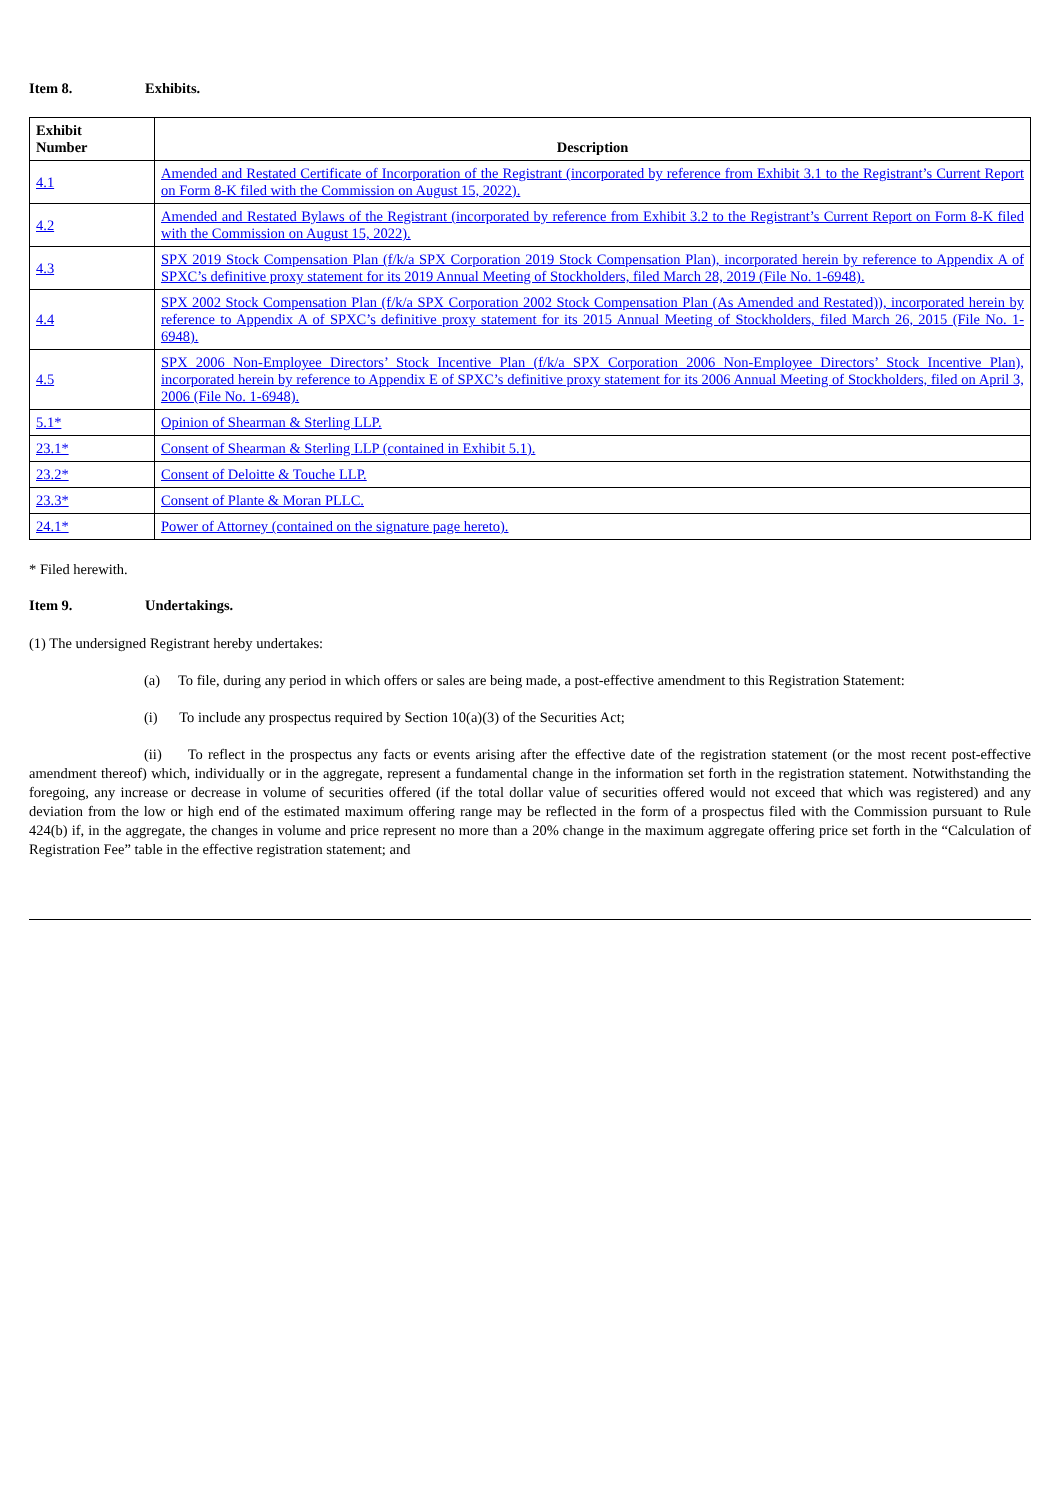Item 8. Exhibits.
| Exhibit Number | Description |
| --- | --- |
| 4.1 | Amended and Restated Certificate of Incorporation of the Registrant (incorporated by reference from Exhibit 3.1 to the Registrant’s Current Report on Form 8-K filed with the Commission on August 15, 2022). |
| 4.2 | Amended and Restated Bylaws of the Registrant (incorporated by reference from Exhibit 3.2 to the Registrant’s Current Report on Form 8-K filed with the Commission on August 15, 2022). |
| 4.3 | SPX 2019 Stock Compensation Plan (f/k/a SPX Corporation 2019 Stock Compensation Plan), incorporated herein by reference to Appendix A of SPXC’s definitive proxy statement for its 2019 Annual Meeting of Stockholders, filed March 28, 2019 (File No. 1-6948). |
| 4.4 | SPX 2002 Stock Compensation Plan (f/k/a SPX Corporation 2002 Stock Compensation Plan (As Amended and Restated)), incorporated herein by reference to Appendix A of SPXC’s definitive proxy statement for its 2015 Annual Meeting of Stockholders, filed March 26, 2015 (File No. 1-6948). |
| 4.5 | SPX 2006 Non-Employee Directors’ Stock Incentive Plan (f/k/a SPX Corporation 2006 Non-Employee Directors’ Stock Incentive Plan), incorporated herein by reference to Appendix E of SPXC’s definitive proxy statement for its 2006 Annual Meeting of Stockholders, filed on April 3, 2006 (File No. 1-6948). |
| 5.1* | Opinion of Shearman & Sterling LLP. |
| 23.1* | Consent of Shearman & Sterling LLP (contained in Exhibit 5.1). |
| 23.2* | Consent of Deloitte & Touche LLP. |
| 23.3* | Consent of Plante & Moran PLLC. |
| 24.1* | Power of Attorney (contained on the signature page hereto). |
* Filed herewith.
Item 9. Undertakings.
(1) The undersigned Registrant hereby undertakes:
(a) To file, during any period in which offers or sales are being made, a post-effective amendment to this Registration Statement:
(i) To include any prospectus required by Section 10(a)(3) of the Securities Act;
(ii) To reflect in the prospectus any facts or events arising after the effective date of the registration statement (or the most recent post-effective amendment thereof) which, individually or in the aggregate, represent a fundamental change in the information set forth in the registration statement. Notwithstanding the foregoing, any increase or decrease in volume of securities offered (if the total dollar value of securities offered would not exceed that which was registered) and any deviation from the low or high end of the estimated maximum offering range may be reflected in the form of a prospectus filed with the Commission pursuant to Rule 424(b) if, in the aggregate, the changes in volume and price represent no more than a 20% change in the maximum aggregate offering price set forth in the “Calculation of Registration Fee” table in the effective registration statement; and